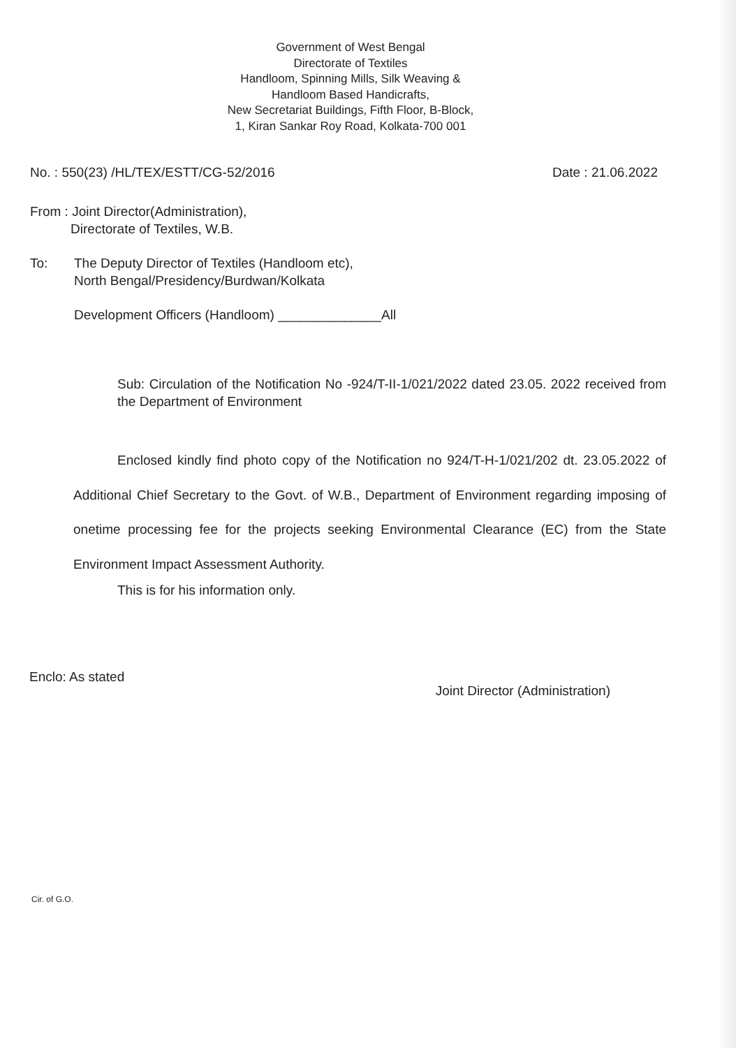Government of West Bengal
Directorate of Textiles
Handloom, Spinning Mills, Silk Weaving &
Handloom Based Handicrafts,
New Secretariat Buildings, Fifth Floor, B-Block,
1, Kiran Sankar Roy Road, Kolkata-700 001
No. : 550(23) /HL/TEX/ESTT/CG-52/2016 Date : 21.06.2022
From : Joint Director(Administration),
Directorate of Textiles, W.B.
To: The Deputy Director of Textiles (Handloom etc),
North Bengal/Presidency/Burdwan/Kolkata
Development Officers (Handloom) ______________All
Sub: Circulation of the Notification No -924/T-II-1/021/2022 dated 23.05. 2022 received from the Department of Environment
Enclosed kindly find photo copy of the Notification no 924/T-H-1/021/202 dt. 23.05.2022 of Additional Chief Secretary to the Govt. of W.B., Department of Environment regarding imposing of onetime processing fee for the projects seeking Environmental Clearance (EC) from the State Environment Impact Assessment Authority.
This is for his information only.
Enclo: As stated Joint Director (Administration)
Cir. of G.O.